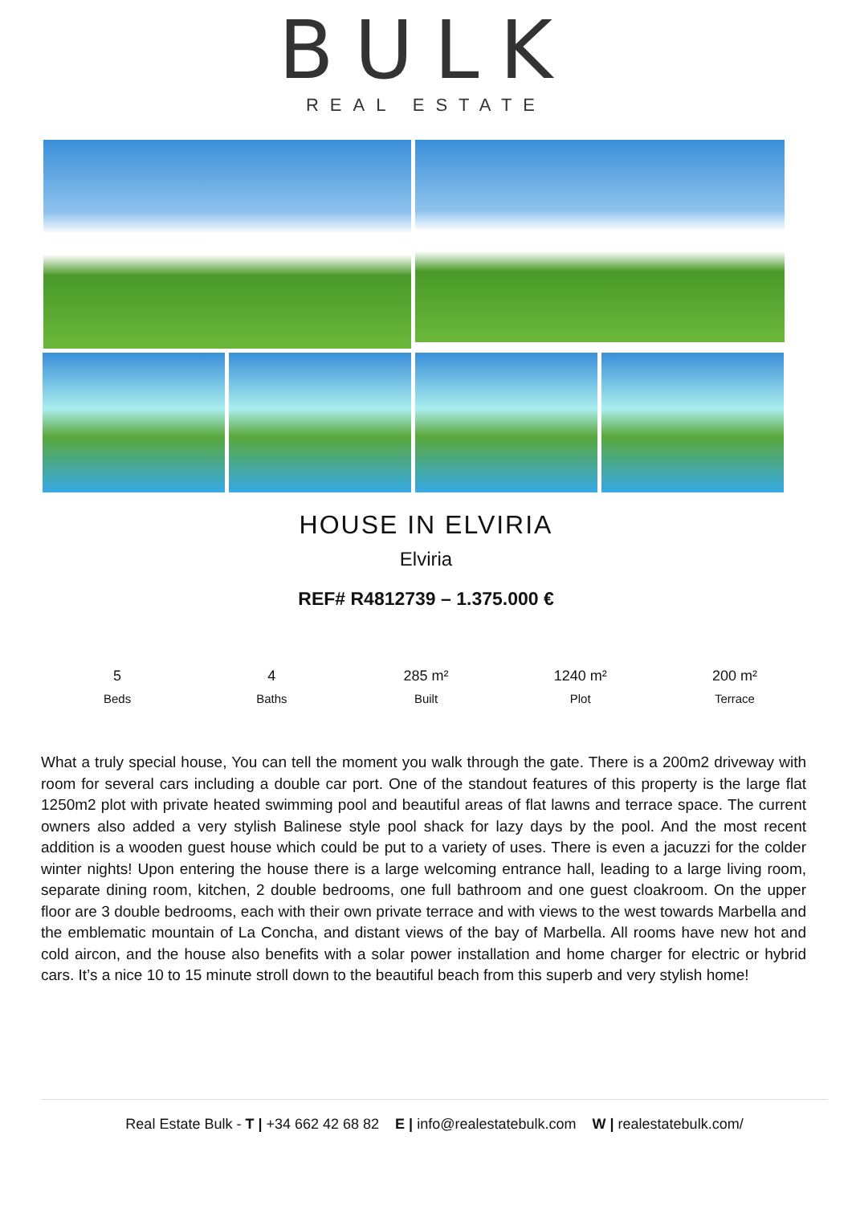BULK
REAL ESTATE
HOUSE IN ELVIRIA
Elviria
REF# R4812739 – 1.375.000 €
5
Beds
4
Baths
285 m²
Built
1240 m²
Plot
200 m²
Terrace
What a truly special house, You can tell the moment you walk through the gate. There is a 200m2 driveway with room for several cars including a double car port. One of the standout features of this property is the large flat 1250m2 plot with private heated swimming pool and beautiful areas of flat lawns and terrace space. The current owners also added a very stylish Balinese style pool shack for lazy days by the pool. And the most recent addition is a wooden guest house which could be put to a variety of uses. There is even a jacuzzi for the colder winter nights! Upon entering the house there is a large welcoming entrance hall, leading to a large living room, separate dining room, kitchen, 2 double bedrooms, one full bathroom and one guest cloakroom. On the upper floor are 3 double bedrooms, each with their own private terrace and with views to the west towards Marbella and the emblematic mountain of La Concha, and distant views of the bay of Marbella. All rooms have new hot and cold aircon, and the house also benefits with a solar power installation and home charger for electric or hybrid cars. It’s a nice 10 to 15 minute stroll down to the beautiful beach from this superb and very stylish home!
Real Estate Bulk - T | +34 662 42 68 82 E | info@realestatebulk.com W | realestatebulk.com/